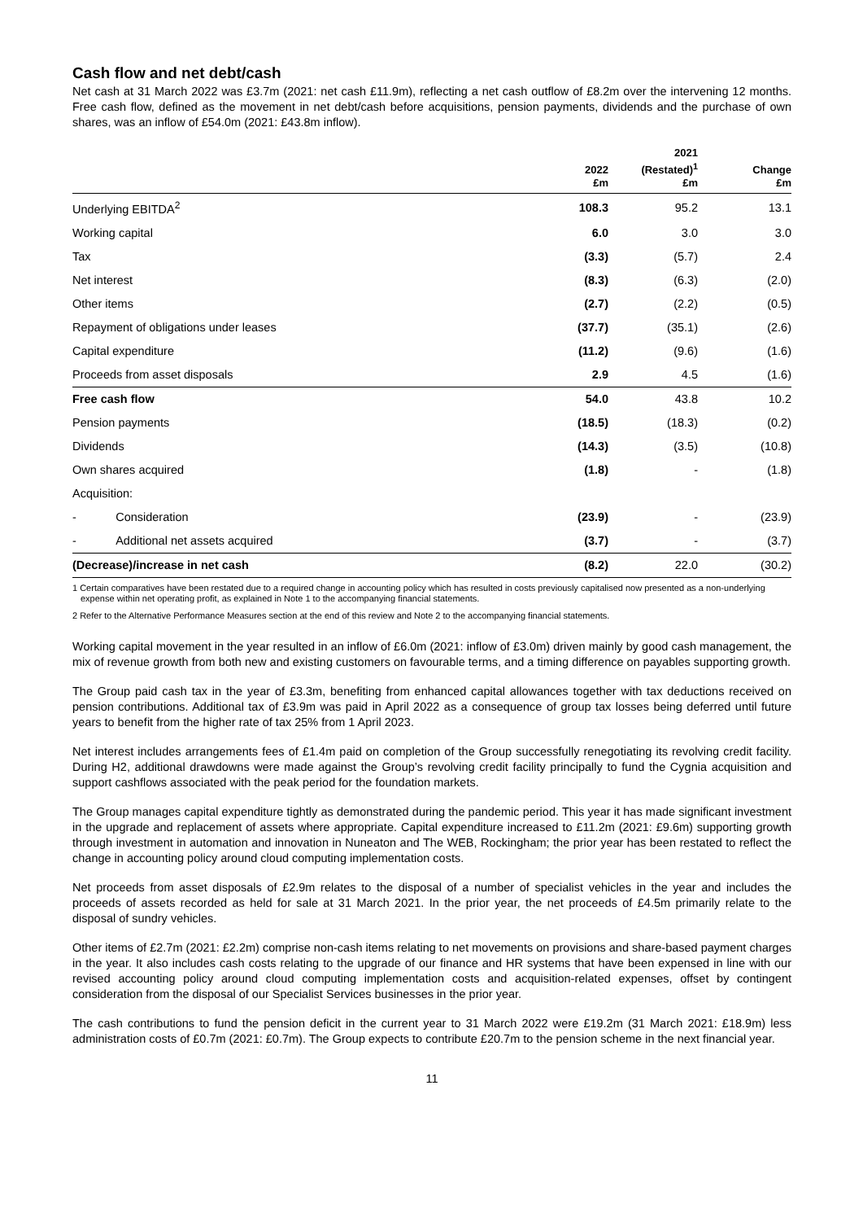Cash flow and net debt/cash
Net cash at 31 March 2022 was £3.7m (2021: net cash £11.9m), reflecting a net cash outflow of £8.2m over the intervening 12 months. Free cash flow, defined as the movement in net debt/cash before acquisitions, pension payments, dividends and the purchase of own shares, was an inflow of £54.0m (2021: £43.8m inflow).
| | 2022 £m | 2021 (Restated)<sup>1</sup> £m | Change £m |
| --- | --- | --- | --- |
| Underlying EBITDA<sup>2</sup> | 108.3 | 95.2 | 13.1 |
| Working capital | 6.0 | 3.0 | 3.0 |
| Tax | (3.3) | (5.7) | 2.4 |
| Net interest | (8.3) | (6.3) | (2.0) |
| Other items | (2.7) | (2.2) | (0.5) |
| Repayment of obligations under leases | (37.7) | (35.1) | (2.6) |
| Capital expenditure | (11.2) | (9.6) | (1.6) |
| Proceeds from asset disposals | 2.9 | 4.5 | (1.6) |
| Free cash flow | 54.0 | 43.8 | 10.2 |
| Pension payments | (18.5) | (18.3) | (0.2) |
| Dividends | (14.3) | (3.5) | (10.8) |
| Own shares acquired | (1.8) | - | (1.8) |
| Acquisition: | | | |
| - Consideration | (23.9) | - | (23.9) |
| - Additional net assets acquired | (3.7) | - | (3.7) |
| (Decrease)/increase in net cash | (8.2) | 22.0 | (30.2) |
1 Certain comparatives have been restated due to a required change in accounting policy which has resulted in costs previously capitalised now presented as a non-underlying expense within net operating profit, as explained in Note 1 to the accompanying financial statements.
2 Refer to the Alternative Performance Measures section at the end of this review and Note 2 to the accompanying financial statements.
Working capital movement in the year resulted in an inflow of £6.0m (2021: inflow of £3.0m) driven mainly by good cash management, the mix of revenue growth from both new and existing customers on favourable terms, and a timing difference on payables supporting growth.
The Group paid cash tax in the year of £3.3m, benefiting from enhanced capital allowances together with tax deductions received on pension contributions. Additional tax of £3.9m was paid in April 2022 as a consequence of group tax losses being deferred until future years to benefit from the higher rate of tax 25% from 1 April 2023.
Net interest includes arrangements fees of £1.4m paid on completion of the Group successfully renegotiating its revolving credit facility. During H2, additional drawdowns were made against the Group’s revolving credit facility principally to fund the Cygnia acquisition and support cashflows associated with the peak period for the foundation markets.
The Group manages capital expenditure tightly as demonstrated during the pandemic period. This year it has made significant investment in the upgrade and replacement of assets where appropriate. Capital expenditure increased to £11.2m (2021: £9.6m) supporting growth through investment in automation and innovation in Nuneaton and The WEB, Rockingham; the prior year has been restated to reflect the change in accounting policy around cloud computing implementation costs.
Net proceeds from asset disposals of £2.9m relates to the disposal of a number of specialist vehicles in the year and includes the proceeds of assets recorded as held for sale at 31 March 2021. In the prior year, the net proceeds of £4.5m primarily relate to the disposal of sundry vehicles.
Other items of £2.7m (2021: £2.2m) comprise non-cash items relating to net movements on provisions and share-based payment charges in the year. It also includes cash costs relating to the upgrade of our finance and HR systems that have been expensed in line with our revised accounting policy around cloud computing implementation costs and acquisition-related expenses, offset by contingent consideration from the disposal of our Specialist Services businesses in the prior year.
The cash contributions to fund the pension deficit in the current year to 31 March 2022 were £19.2m (31 March 2021: £18.9m) less administration costs of £0.7m (2021: £0.7m). The Group expects to contribute £20.7m to the pension scheme in the next financial year.
11